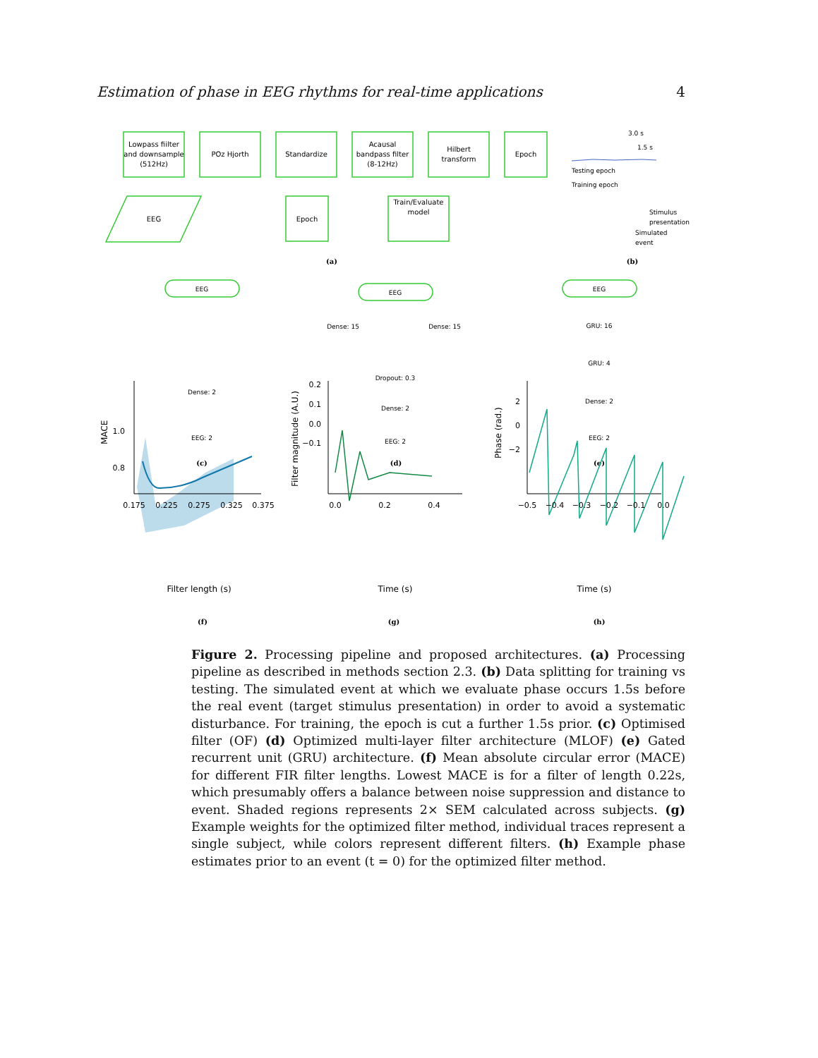Estimation of phase in EEG rhythms for real-time applications 4
Lowpass fiilter
and downsample
(512Hz)
POz Hjorth
Standardize
Acausal
bandpass filter
(8-12Hz)
Hilbert
transform
Epoch
EEG
Epoch
Train/Evaluate
model
(a)
(b)
EEG
EEG
EEG
Dense: 2
Dense: 15
Dense: 15
Dropout: 0.3
Dense: 2
EEG: 2
EEG: 2
GRU: 16
GRU: 4
Dense: 2
EEG: 2
(c)
(d)
(e)
(f)
(g)
(h)
Filter length (s)
Time (s)
Time (s)
Testing epoch
Training epoch
3.0 s
1.5 s
Stimulus
presentation
Simulated
event
0.175
0.225
0.275
0.325
0.375
0.0
0.2
0.4
−0.5
−0.4
−0.3
−0.2
−0.1
0.0
1.0
0.8
0.2
0.1
0.0
−0.1
2
0
−2
MACE
Filter magnitude (A.U.)
Phase (rad.)
Figure 2. Processing pipeline and proposed architectures. (a) Processing pipeline as described in methods section 2.3. (b) Data splitting for training vs testing. The simulated event at which we evaluate phase occurs 1.5s before the real event (target stimulus presentation) in order to avoid a systematic disturbance. For training, the epoch is cut a further 1.5s prior. (c) Optimised filter (OF) (d) Optimized multi-layer filter architecture (MLOF) (e) Gated recurrent unit (GRU) architecture. (f) Mean absolute circular error (MACE) for different FIR filter lengths. Lowest MACE is for a filter of length 0.22s, which presumably offers a balance between noise suppression and distance to event. Shaded regions represents 2× SEM calculated across subjects. (g) Example weights for the optimized filter method, individual traces represent a single subject, while colors represent different filters. (h) Example phase estimates prior to an event (t = 0) for the optimized filter method.